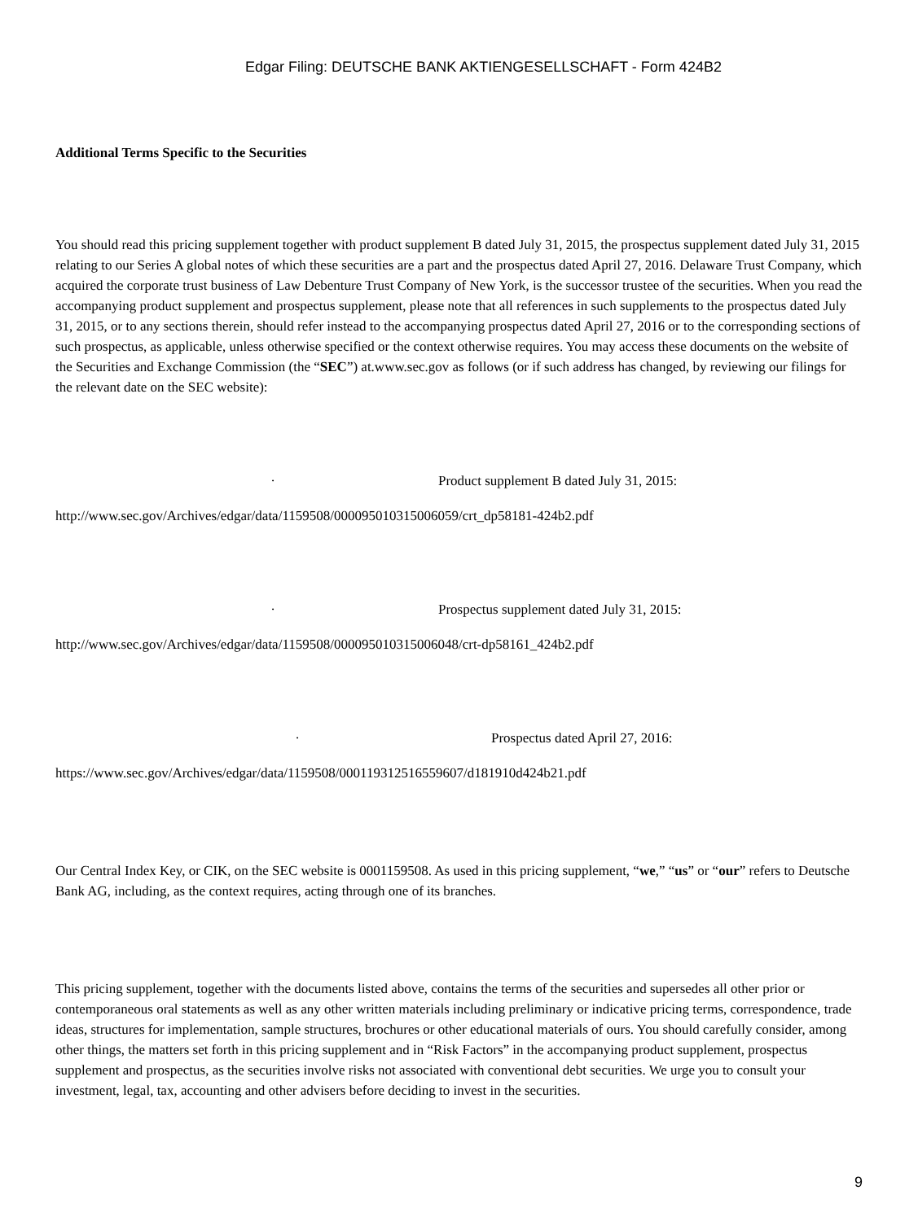Edgar Filing: DEUTSCHE BANK AKTIENGESELLSCHAFT - Form 424B2
Additional Terms Specific to the Securities
You should read this pricing supplement together with product supplement B dated July 31, 2015, the prospectus supplement dated July 31, 2015 relating to our Series A global notes of which these securities are a part and the prospectus dated April 27, 2016. Delaware Trust Company, which acquired the corporate trust business of Law Debenture Trust Company of New York, is the successor trustee of the securities. When you read the accompanying product supplement and prospectus supplement, please note that all references in such supplements to the prospectus dated July 31, 2015, or to any sections therein, should refer instead to the accompanying prospectus dated April 27, 2016 or to the corresponding sections of such prospectus, as applicable, unless otherwise specified or the context otherwise requires. You may access these documents on the website of the Securities and Exchange Commission (the “SEC”) at.www.sec.gov as follows (or if such address has changed, by reviewing our filings for the relevant date on the SEC website):
· Product supplement B dated July 31, 2015:
http://www.sec.gov/Archives/edgar/data/1159508/000095010315006059/crt_dp58181-424b2.pdf
· Prospectus supplement dated July 31, 2015:
http://www.sec.gov/Archives/edgar/data/1159508/000095010315006048/crt-dp58161_424b2.pdf
· Prospectus dated April 27, 2016:
https://www.sec.gov/Archives/edgar/data/1159508/000119312516559607/d181910d424b21.pdf
Our Central Index Key, or CIK, on the SEC website is 0001159508. As used in this pricing supplement, “we,” “us” or “our” refers to Deutsche Bank AG, including, as the context requires, acting through one of its branches.
This pricing supplement, together with the documents listed above, contains the terms of the securities and supersedes all other prior or contemporaneous oral statements as well as any other written materials including preliminary or indicative pricing terms, correspondence, trade ideas, structures for implementation, sample structures, brochures or other educational materials of ours. You should carefully consider, among other things, the matters set forth in this pricing supplement and in “Risk Factors” in the accompanying product supplement, prospectus supplement and prospectus, as the securities involve risks not associated with conventional debt securities. We urge you to consult your investment, legal, tax, accounting and other advisers before deciding to invest in the securities.
9